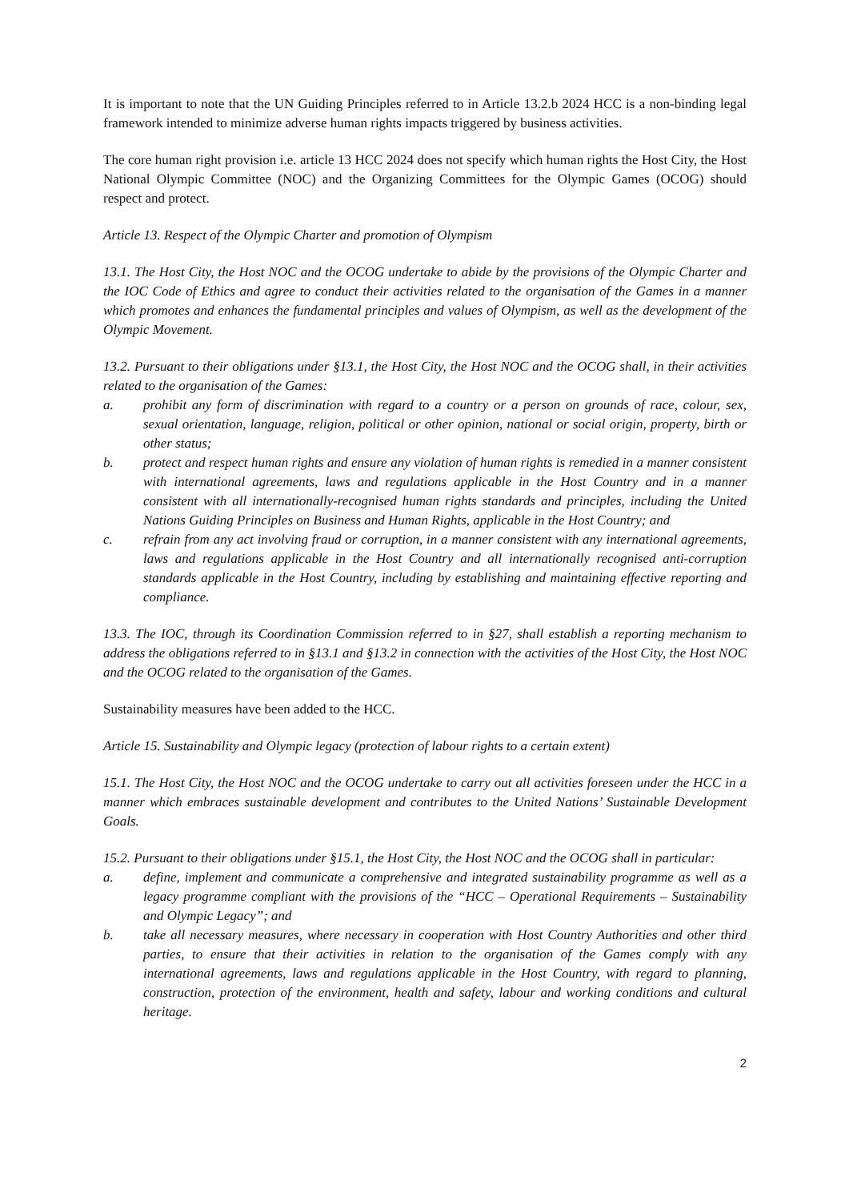It is important to note that the UN Guiding Principles referred to in Article 13.2.b 2024 HCC is a non-binding legal framework intended to minimize adverse human rights impacts triggered by business activities.
The core human right provision i.e. article 13 HCC 2024 does not specify which human rights the Host City, the Host National Olympic Committee (NOC) and the Organizing Committees for the Olympic Games (OCOG) should respect and protect.
Article 13. Respect of the Olympic Charter and promotion of Olympism
13.1. The Host City, the Host NOC and the OCOG undertake to abide by the provisions of the Olympic Charter and the IOC Code of Ethics and agree to conduct their activities related to the organisation of the Games in a manner which promotes and enhances the fundamental principles and values of Olympism, as well as the development of the Olympic Movement.
13.2. Pursuant to their obligations under §13.1, the Host City, the Host NOC and the OCOG shall, in their activities related to the organisation of the Games:
a. prohibit any form of discrimination with regard to a country or a person on grounds of race, colour, sex, sexual orientation, language, religion, political or other opinion, national or social origin, property, birth or other status;
b. protect and respect human rights and ensure any violation of human rights is remedied in a manner consistent with international agreements, laws and regulations applicable in the Host Country and in a manner consistent with all internationally-recognised human rights standards and principles, including the United Nations Guiding Principles on Business and Human Rights, applicable in the Host Country; and
c. refrain from any act involving fraud or corruption, in a manner consistent with any international agreements, laws and regulations applicable in the Host Country and all internationally recognised anti-corruption standards applicable in the Host Country, including by establishing and maintaining effective reporting and compliance.
13.3. The IOC, through its Coordination Commission referred to in §27, shall establish a reporting mechanism to address the obligations referred to in §13.1 and §13.2 in connection with the activities of the Host City, the Host NOC and the OCOG related to the organisation of the Games.
Sustainability measures have been added to the HCC.
Article 15. Sustainability and Olympic legacy (protection of labour rights to a certain extent)
15.1. The Host City, the Host NOC and the OCOG undertake to carry out all activities foreseen under the HCC in a manner which embraces sustainable development and contributes to the United Nations’ Sustainable Development Goals.
15.2. Pursuant to their obligations under §15.1, the Host City, the Host NOC and the OCOG shall in particular:
a. define, implement and communicate a comprehensive and integrated sustainability programme as well as a legacy programme compliant with the provisions of the “HCC – Operational Requirements – Sustainability and Olympic Legacy”; and
b. take all necessary measures, where necessary in cooperation with Host Country Authorities and other third parties, to ensure that their activities in relation to the organisation of the Games comply with any international agreements, laws and regulations applicable in the Host Country, with regard to planning, construction, protection of the environment, health and safety, labour and working conditions and cultural heritage.
2